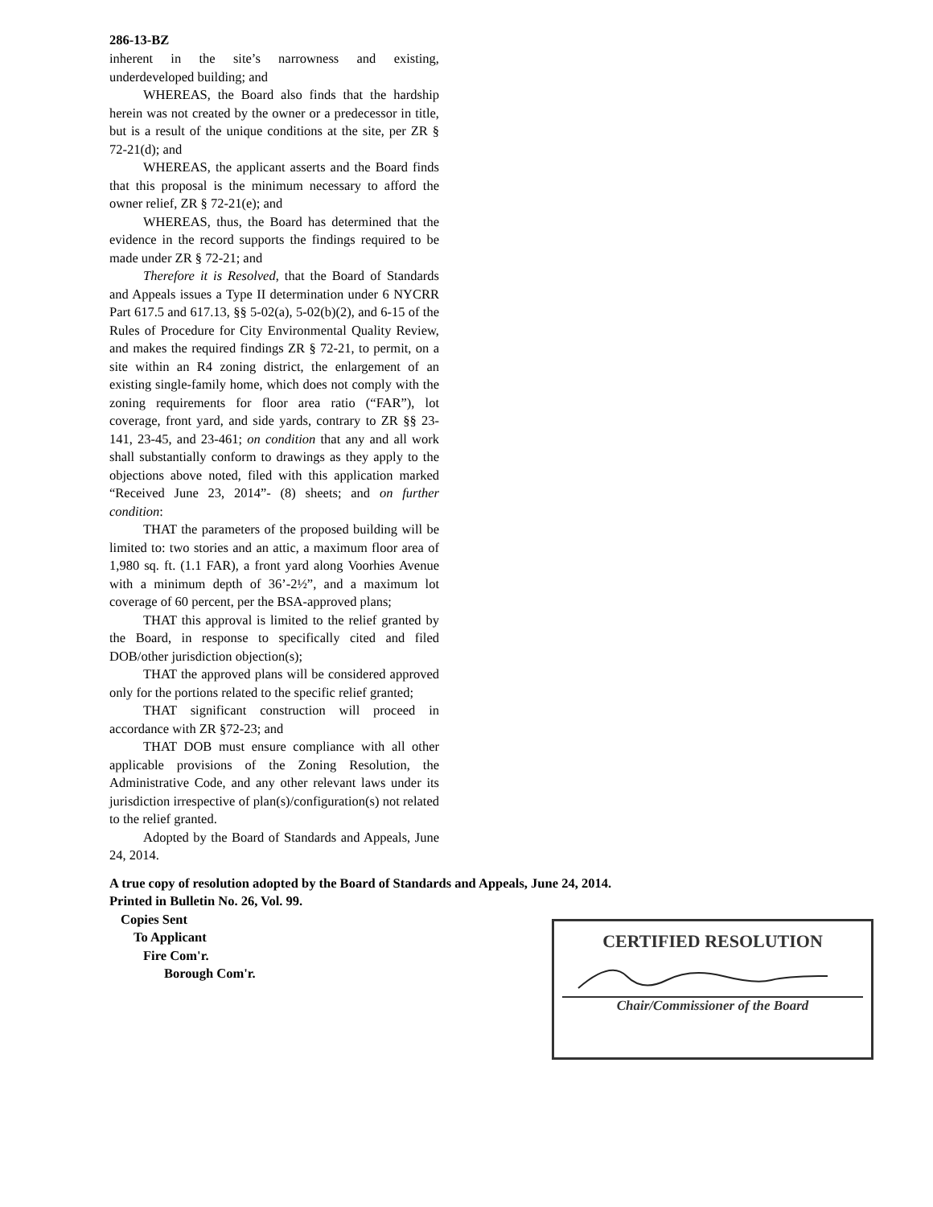286-13-BZ
inherent in the site’s narrowness and existing, underdeveloped building; and
WHEREAS, the Board also finds that the hardship herein was not created by the owner or a predecessor in title, but is a result of the unique conditions at the site, per ZR § 72-21(d); and
WHEREAS, the applicant asserts and the Board finds that this proposal is the minimum necessary to afford the owner relief, ZR § 72-21(e); and
WHEREAS, thus, the Board has determined that the evidence in the record supports the findings required to be made under ZR § 72-21; and
Therefore it is Resolved, that the Board of Standards and Appeals issues a Type II determination under 6 NYCRR Part 617.5 and 617.13, §§ 5-02(a), 5-02(b)(2), and 6-15 of the Rules of Procedure for City Environmental Quality Review, and makes the required findings ZR § 72-21, to permit, on a site within an R4 zoning district, the enlargement of an existing single-family home, which does not comply with the zoning requirements for floor area ratio (“FAR”), lot coverage, front yard, and side yards, contrary to ZR §§ 23-141, 23-45, and 23-461; on condition that any and all work shall substantially conform to drawings as they apply to the objections above noted, filed with this application marked “Received June 23, 2014”- (8) sheets; and on further condition:
THAT the parameters of the proposed building will be limited to: two stories and an attic, a maximum floor area of 1,980 sq. ft. (1.1 FAR), a front yard along Voorhies Avenue with a minimum depth of 36’-2½”, and a maximum lot coverage of 60 percent, per the BSA-approved plans;
THAT this approval is limited to the relief granted by the Board, in response to specifically cited and filed DOB/other jurisdiction objection(s);
THAT the approved plans will be considered approved only for the portions related to the specific relief granted;
THAT significant construction will proceed in accordance with ZR §72-23; and
THAT DOB must ensure compliance with all other applicable provisions of the Zoning Resolution, the Administrative Code, and any other relevant laws under its jurisdiction irrespective of plan(s)/configuration(s) not related to the relief granted.
Adopted by the Board of Standards and Appeals, June 24, 2014.
A true copy of resolution adopted by the Board of Standards and Appeals, June 24, 2014.
Printed in Bulletin No. 26, Vol. 99.
Copies Sent
To Applicant
Fire Com'r.
Borough Com'r.
CERTIFIED RESOLUTION
Chair/Commissioner of the Board